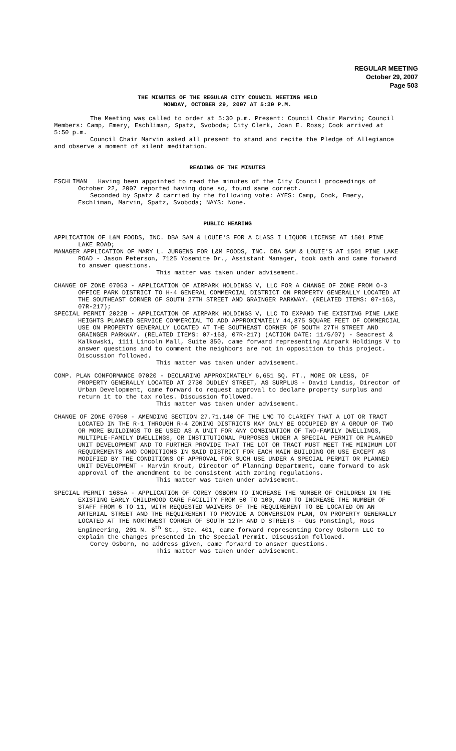REGULAR MEETING
October 29, 2007
Page 503
THE MINUTES OF THE REGULAR CITY COUNCIL MEETING HELD
MONDAY, OCTOBER 29, 2007 AT 5:30 P.M.
The Meeting was called to order at 5:30 p.m. Present: Council Chair Marvin; Council Members: Camp, Emery, Eschliman, Spatz, Svoboda; City Clerk, Joan E. Ross; Cook arrived at 5:50 p.m.
Council Chair Marvin asked all present to stand and recite the Pledge of Allegiance and observe a moment of silent meditation.
READING OF THE MINUTES
ESCHLIMAN Having been appointed to read the minutes of the City Council proceedings of October 22, 2007 reported having done so, found same correct.
Seconded by Spatz & carried by the following vote: AYES: Camp, Cook, Emery, Eschliman, Marvin, Spatz, Svoboda; NAYS: None.
PUBLIC HEARING
APPLICATION OF L&M FOODS, INC. DBA SAM & LOUIE'S FOR A CLASS I LIQUOR LICENSE AT 1501 PINE LAKE ROAD;
MANAGER APPLICATION OF MARY L. JURGENS FOR L&M FOODS, INC. DBA SAM & LOUIE'S AT 1501 PINE LAKE ROAD - Jason Peterson, 7125 Yosemite Dr., Assistant Manager, took oath and came forward to answer questions.
This matter was taken under advisement.
CHANGE OF ZONE 07053 - APPLICATION OF AIRPARK HOLDINGS V, LLC FOR A CHANGE OF ZONE FROM O-3 OFFICE PARK DISTRICT TO H-4 GENERAL COMMERCIAL DISTRICT ON PROPERTY GENERALLY LOCATED AT THE SOUTHEAST CORNER OF SOUTH 27TH STREET AND GRAINGER PARKWAY. (RELATED ITEMS: 07-163, 07R-217);
SPECIAL PERMIT 2022B - APPLICATION OF AIRPARK HOLDINGS V, LLC TO EXPAND THE EXISTING PINE LAKE HEIGHTS PLANNED SERVICE COMMERCIAL TO ADD APPROXIMATELY 44,875 SQUARE FEET OF COMMERCIAL USE ON PROPERTY GENERALLY LOCATED AT THE SOUTHEAST CORNER OF SOUTH 27TH STREET AND GRAINGER PARKWAY. (RELATED ITEMS: 07-163, 07R-217) (ACTION DATE: 11/5/07) - Seacrest & Kalkowski, 1111 Lincoln Mall, Suite 350, came forward representing Airpark Holdings V to answer questions and to comment the neighbors are not in opposition to this project. Discussion followed.
This matter was taken under advisement.
COMP. PLAN CONFORMANCE 07020 - DECLARING APPROXIMATELY 6,651 SQ. FT., MORE OR LESS, OF PROPERTY GENERALLY LOCATED AT 2730 DUDLEY STREET, AS SURPLUS - David Landis, Director of Urban Development, came forward to request approval to declare property surplus and return it to the tax roles. Discussion followed.
This matter was taken under advisement.
CHANGE OF ZONE 07050 - AMENDING SECTION 27.71.140 OF THE LMC TO CLARIFY THAT A LOT OR TRACT LOCATED IN THE R-1 THROUGH R-4 ZONING DISTRICTS MAY ONLY BE OCCUPIED BY A GROUP OF TWO OR MORE BUILDINGS TO BE USED AS A UNIT FOR ANY COMBINATION OF TWO-FAMILY DWELLINGS, MULTIPLE-FAMILY DWELLINGS, OR INSTITUTIONAL PURPOSES UNDER A SPECIAL PERMIT OR PLANNED UNIT DEVELOPMENT AND TO FURTHER PROVIDE THAT THE LOT OR TRACT MUST MEET THE MINIMUM LOT REQUIREMENTS AND CONDITIONS IN SAID DISTRICT FOR EACH MAIN BUILDING OR USE EXCEPT AS MODIFIED BY THE CONDITIONS OF APPROVAL FOR SUCH USE UNDER A SPECIAL PERMIT OR PLANNED UNIT DEVELOPMENT - Marvin Krout, Director of Planning Department, came forward to ask approval of the amendment to be consistent with zoning regulations.
This matter was taken under advisement.
SPECIAL PERMIT 1685A - APPLICATION OF COREY OSBORN TO INCREASE THE NUMBER OF CHILDREN IN THE EXISTING EARLY CHILDHOOD CARE FACILITY FROM 50 TO 100, AND TO INCREASE THE NUMBER OF STAFF FROM 6 TO 11, WITH REQUESTED WAIVERS OF THE REQUIREMENT TO BE LOCATED ON AN ARTERIAL STREET AND THE REQUIREMENT TO PROVIDE A CONVERSION PLAN, ON PROPERTY GENERALLY LOCATED AT THE NORTHWEST CORNER OF SOUTH 12TH AND D STREETS - Gus Ponstingl, Ross Engineering, 201 N. 8<sup>th</sup> St., Ste. 401, came forward representing Corey Osborn LLC to explain the changes presented in the Special Permit. Discussion followed.
Corey Osborn, no address given, came forward to answer questions.
This matter was taken under advisement.